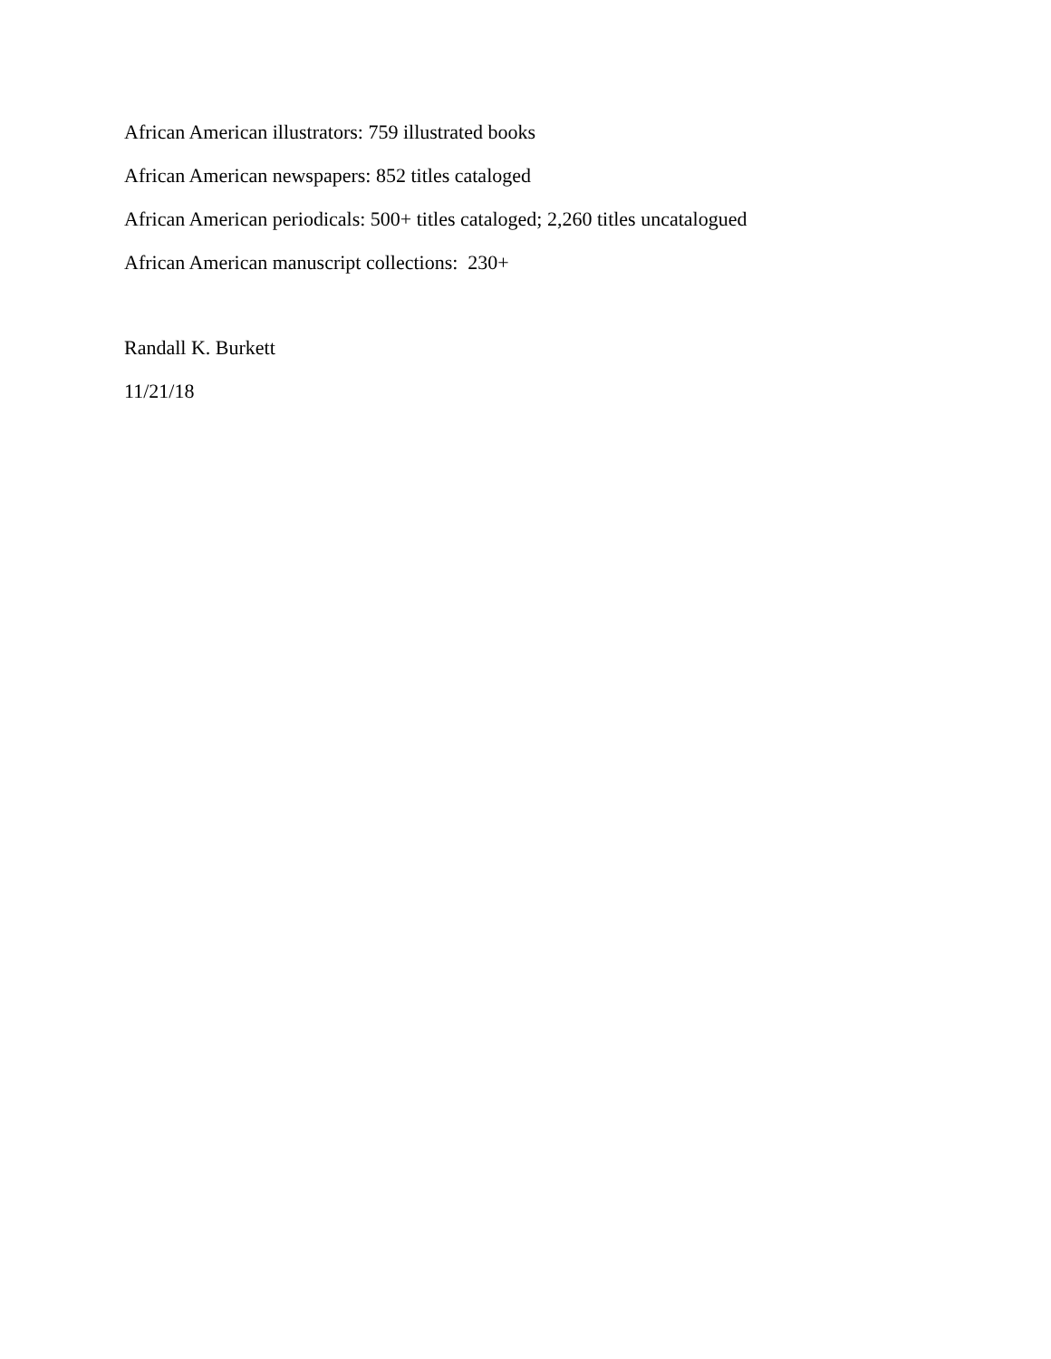African American illustrators: 759 illustrated books
African American newspapers: 852 titles cataloged
African American periodicals: 500+ titles cataloged; 2,260 titles uncatalogued
African American manuscript collections: 230+
Randall K. Burkett
11/21/18